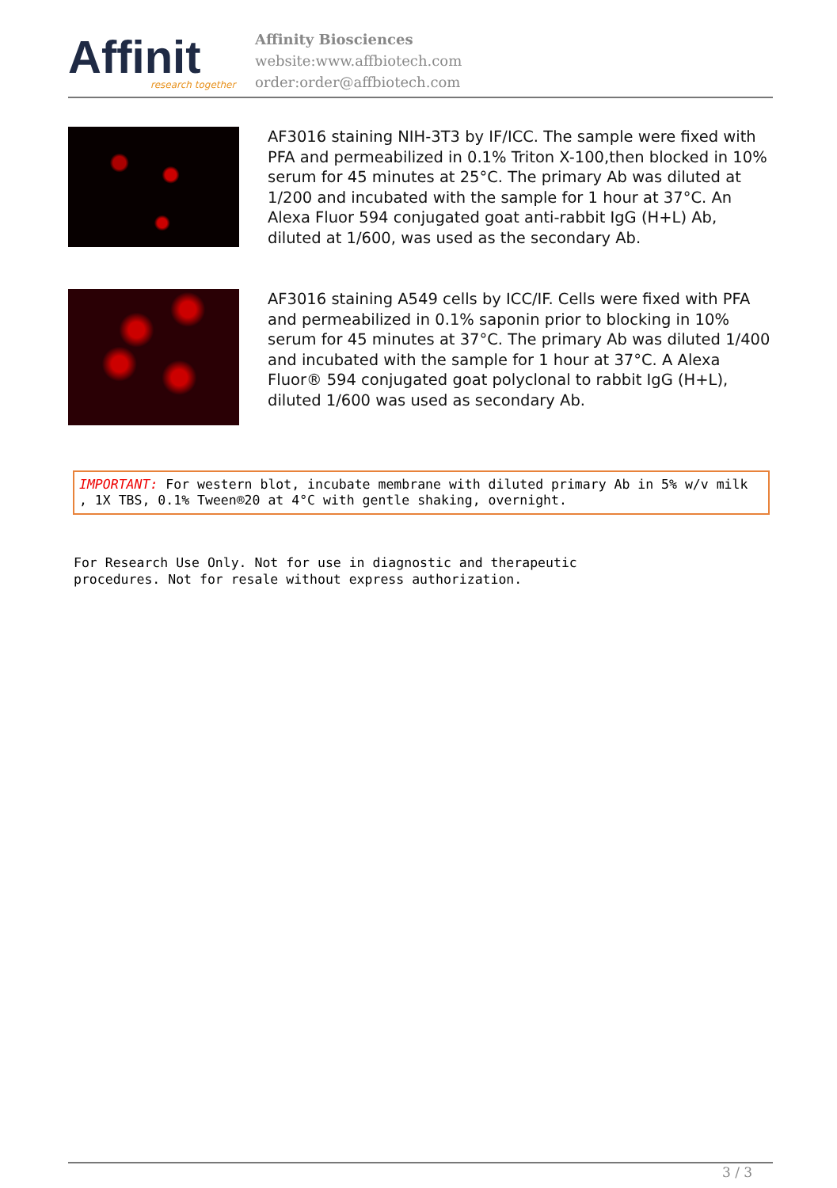Affinit research together
Affinity Biosciences
website:www.affbiotech.com
order:order@affbiotech.com
AF3016 staining NIH-3T3 by IF/ICC. The sample were fixed with PFA and permeabilized in 0.1% Triton X-100,then blocked in 10% serum for 45 minutes at 25°C. The primary Ab was diluted at 1/200 and incubated with the sample for 1 hour at 37°C. An Alexa Fluor 594 conjugated goat anti-rabbit IgG (H+L) Ab, diluted at 1/600, was used as the secondary Ab.
AF3016 staining A549 cells by ICC/IF. Cells were fixed with PFA and permeabilized in 0.1% saponin prior to blocking in 10% serum for 45 minutes at 37°C. The primary Ab was diluted 1/400 and incubated with the sample for 1 hour at 37°C. A Alexa Fluor® 594 conjugated goat polyclonal to rabbit IgG (H+L), diluted 1/600 was used as secondary Ab.
IMPORTANT: For western blot, incubate membrane with diluted primary Ab in 5% w/v milk , 1X TBS, 0.1% Tween®20 at 4°C with gentle shaking, overnight.
For Research Use Only. Not for use in diagnostic and therapeutic
procedures. Not for resale without express authorization.
3 / 3